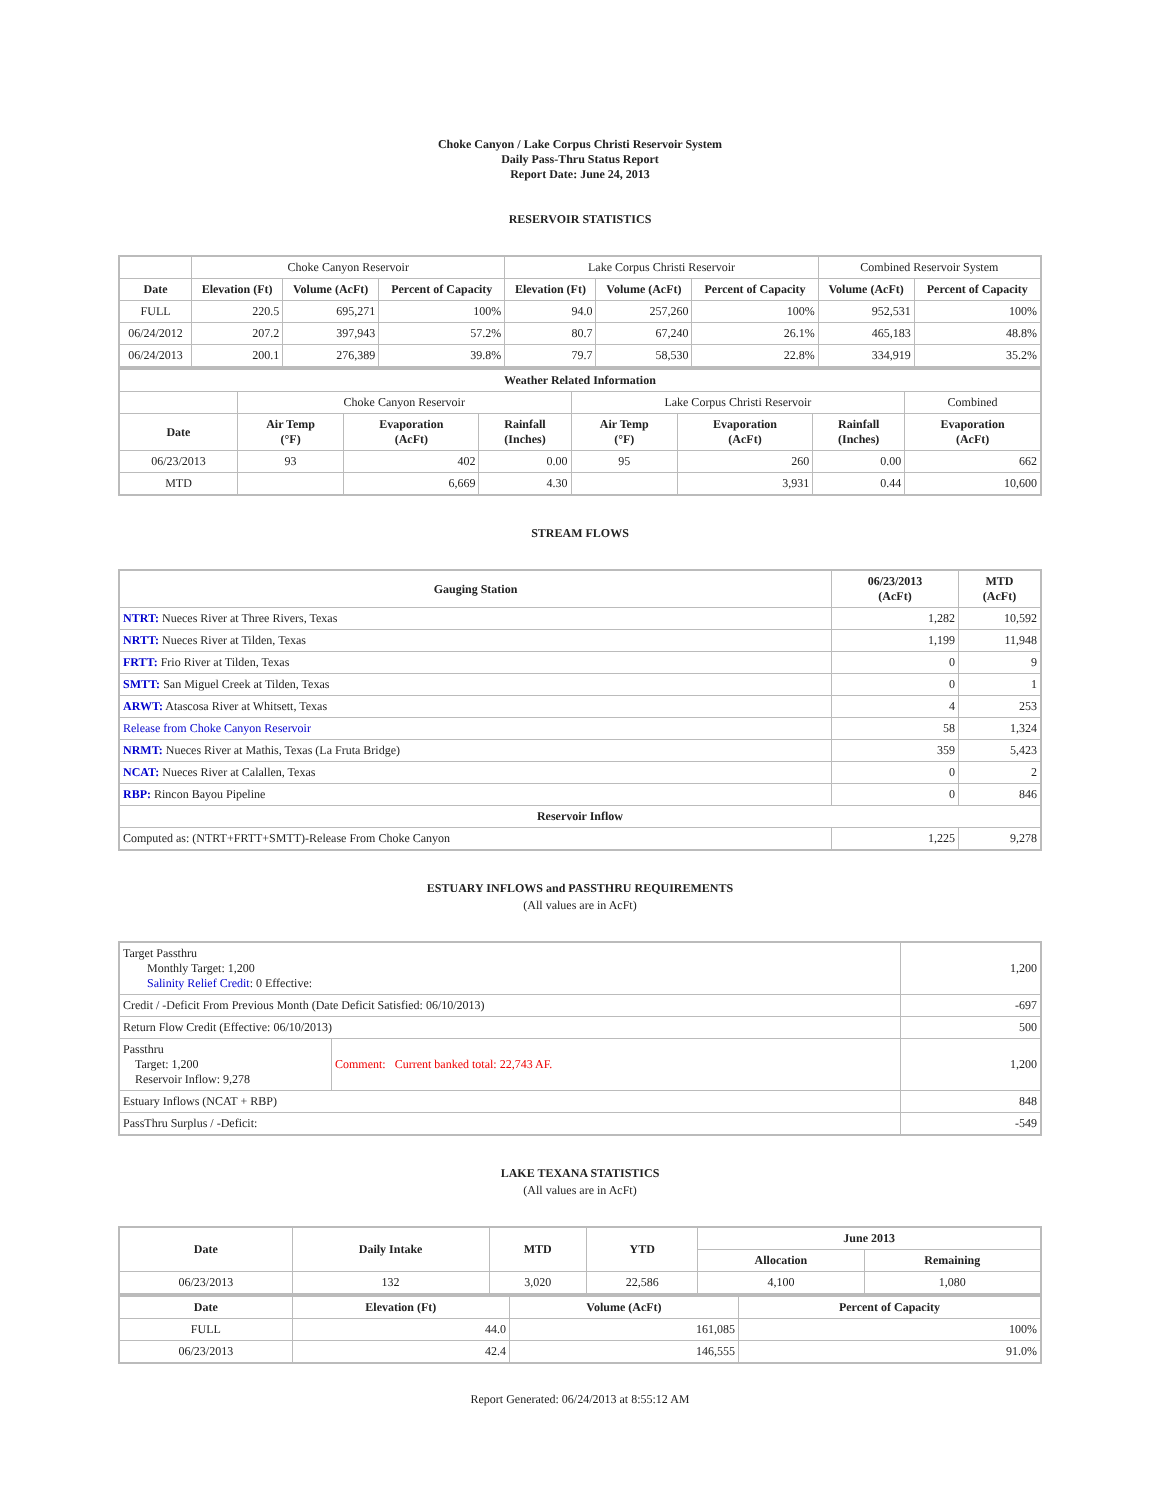Choke Canyon / Lake Corpus Christi Reservoir System
Daily Pass-Thru Status Report
Report Date: June 24, 2013
RESERVOIR STATISTICS
| | Choke Canyon Reservoir | | | Lake Corpus Christi Reservoir | | | Combined Reservoir System | |
| Date | Elevation (Ft) | Volume (AcFt) | Percent of Capacity | Elevation (Ft) | Volume (AcFt) | Percent of Capacity | Volume (AcFt) | Percent of Capacity |
| FULL | 220.5 | 695,271 | 100% | 94.0 | 257,260 | 100% | 952,531 | 100% |
| 06/24/2012 | 207.2 | 397,943 | 57.2% | 80.7 | 67,240 | 26.1% | 465,183 | 48.8% |
| 06/24/2013 | 200.1 | 276,389 | 39.8% | 79.7 | 58,530 | 22.8% | 334,919 | 35.2% |
| Weather Related Information | | | | | | | |
| --- | --- | --- | --- | --- | --- | --- | --- |
| | Choke Canyon Reservoir | | | Lake Corpus Christi Reservoir | | | Combined |
| Date | Air Temp (°F) | Evaporation (AcFt) | Rainfall (Inches) | Air Temp (°F) | Evaporation (AcFt) | Rainfall (Inches) | Evaporation (AcFt) |
| 06/23/2013 | 93 | 402 | 0.00 | 95 | 260 | 0.00 | 662 |
| MTD | | 6,669 | 4.30 | | 3,931 | 0.44 | 10,600 |
STREAM FLOWS
| Gauging Station | 06/23/2013 (AcFt) | MTD (AcFt) |
| --- | --- | --- |
| NTRT: Nueces River at Three Rivers, Texas | 1,282 | 10,592 |
| NRTT: Nueces River at Tilden, Texas | 1,199 | 11,948 |
| FRTT: Frio River at Tilden, Texas | 0 | 9 |
| SMTT: San Miguel Creek at Tilden, Texas | 0 | 1 |
| ARWT: Atascosa River at Whitsett, Texas | 4 | 253 |
| Release from Choke Canyon Reservoir | 58 | 1,324 |
| NRMT: Nueces River at Mathis, Texas (La Fruta Bridge) | 359 | 5,423 |
| NCAT: Nueces River at Calallen, Texas | 0 | 2 |
| RBP: Rincon Bayou Pipeline | 0 | 846 |
| Reservoir Inflow | | |
| Computed as: (NTRT+FRTT+SMTT)-Release From Choke Canyon | 1,225 | 9,278 |
ESTUARY INFLOWS and PASSTHRU REQUIREMENTS
(All values are in AcFt)
| Target Passthru Monthly Target: 1,200 Salinity Relief Credit : 0 Effective: | | 1,200 |
| Credit / -Deficit From Previous Month (Date Deficit Satisfied: 06/10/2013) | | -697 |
| Return Flow Credit (Effective: 06/10/2013) | | 500 |
| Passthru Target: 1,200 Reservoir Inflow: 9,278 | Comment: Current banked total: 22,743 AF. | 1,200 |
| Estuary Inflows (NCAT + RBP) | | 848 |
| PassThru Surplus / -Deficit: | | -549 |
LAKE TEXANA STATISTICS
(All values are in AcFt)
| Date | Daily Intake | MTD | YTD | June 2013 | |
| --- | --- | --- | --- | --- | --- |
| | | | | Allocation | Remaining |
| 06/23/2013 | 132 | 3,020 | 22,586 | 4,100 | 1,080 |
| Date | Elevation (Ft) | Volume (AcFt) | Percent of Capacity |
| --- | --- | --- | --- |
| FULL | 44.0 | 161,085 | 100% |
| 06/23/2013 | 42.4 | 146,555 | 91.0% |
Report Generated: 06/24/2013 at 8:55:12 AM